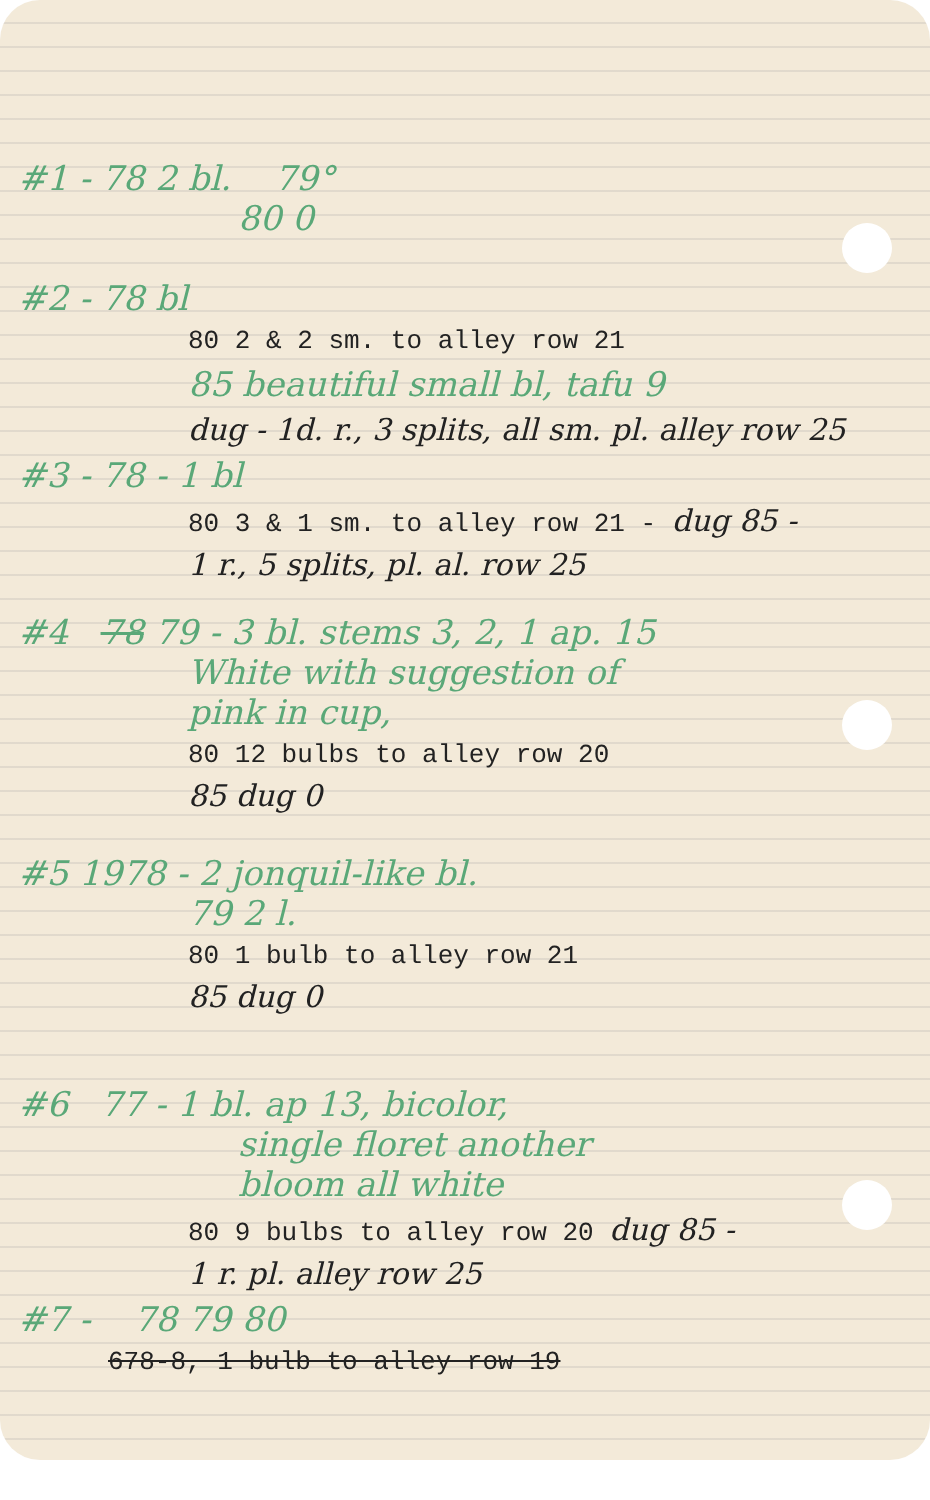#1 - 78 2 bl. 79°
80 0
#2 - 78 bl
80 2 & 2 sm. to alley row 21
85 beautiful small bl, tafu 9
dug - 1d. r., 3 splits, all sm. pl. alley row 25
#3 - 78 - 1 bl
80 3 & 1 sm. to alley row 21 - dug 85 -
1 r., 5 splits, pl. al. row 25
#4 78 79 - 3 bl. stems 3, 2, 1 ap. 15
White with suggestion of
pink in cup,
80 12 bulbs to alley row 20
85 dug 0
#5 1978 - 2 jonquil-like bl.
79 2 l.
80 1 bulb to alley row 21
85 dug 0
#6 77 - 1 bl. ap 13, bicolor,
single floret another
bloom all white
80 9 bulbs to alley row 20 dug 85 -
1 r. pl. alley row 25
#7 - 78 79 80
678-8, 1 bulb to alley row 19